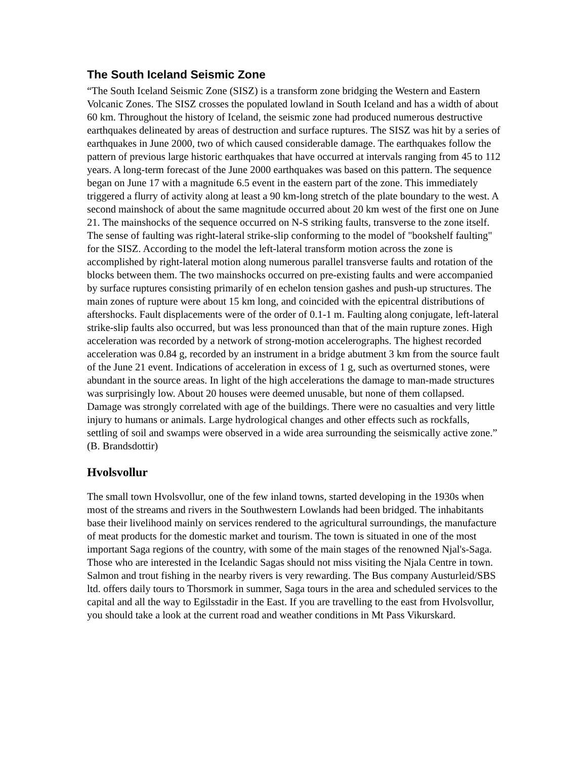The South Iceland Seismic Zone
“The South Iceland Seismic Zone (SISZ) is a transform zone bridging the Western and Eastern Volcanic Zones. The SISZ crosses the populated lowland in South Iceland and has a width of about 60 km. Throughout the history of Iceland, the seismic zone had produced numerous destructive earthquakes delineated by areas of destruction and surface ruptures. The SISZ was hit by a series of earthquakes in June 2000, two of which caused considerable damage. The earthquakes follow the pattern of previous large historic earthquakes that have occurred at intervals ranging from 45 to 112 years. A long-term forecast of the June 2000 earthquakes was based on this pattern. The sequence began on June 17 with a magnitude 6.5 event in the eastern part of the zone. This immediately triggered a flurry of activity along at least a 90 km-long stretch of the plate boundary to the west. A second mainshock of about the same magnitude occurred about 20 km west of the first one on June 21. The mainshocks of the sequence occurred on N-S striking faults, transverse to the zone itself. The sense of faulting was right-lateral strike-slip conforming to the model of "bookshelf faulting" for the SISZ. According to the model the left-lateral transform motion across the zone is accomplished by right-lateral motion along numerous parallel transverse faults and rotation of the blocks between them. The two mainshocks occurred on pre-existing faults and were accompanied by surface ruptures consisting primarily of en echelon tension gashes and push-up structures. The main zones of rupture were about 15 km long, and coincided with the epicentral distributions of aftershocks. Fault displacements were of the order of 0.1-1 m. Faulting along conjugate, left-lateral strike-slip faults also occurred, but was less pronounced than that of the main rupture zones. High acceleration was recorded by a network of strong-motion accelerographs. The highest recorded acceleration was 0.84 g, recorded by an instrument in a bridge abutment 3 km from the source fault of the June 21 event. Indications of acceleration in excess of 1 g, such as overturned stones, were abundant in the source areas. In light of the high accelerations the damage to man-made structures was surprisingly low. About 20 houses were deemed unusable, but none of them collapsed. Damage was strongly correlated with age of the buildings. There were no casualties and very little injury to humans or animals. Large hydrological changes and other effects such as rockfalls, settling of soil and swamps were observed in a wide area surrounding the seismically active zone.” (B. Brandsdottir)
Hvolsvollur
The small town Hvolsvollur, one of the few inland towns, started developing in the 1930s when most of the streams and rivers in the Southwestern Lowlands had been bridged. The inhabitants base their livelihood mainly on services rendered to the agricultural surroundings, the manufacture of meat products for the domestic market and tourism. The town is situated in one of the most important Saga regions of the country, with some of the main stages of the renowned Njal's-Saga. Those who are interested in the Icelandic Sagas should not miss visiting the Njala Centre in town. Salmon and trout fishing in the nearby rivers is very rewarding. The Bus company Austurleid/SBS ltd. offers daily tours to Thorsmork in summer, Saga tours in the area and scheduled services to the capital and all the way to Egilsstadir in the East. If you are travelling to the east from Hvolsvollur, you should take a look at the current road and weather conditions in Mt Pass Vikurskard.